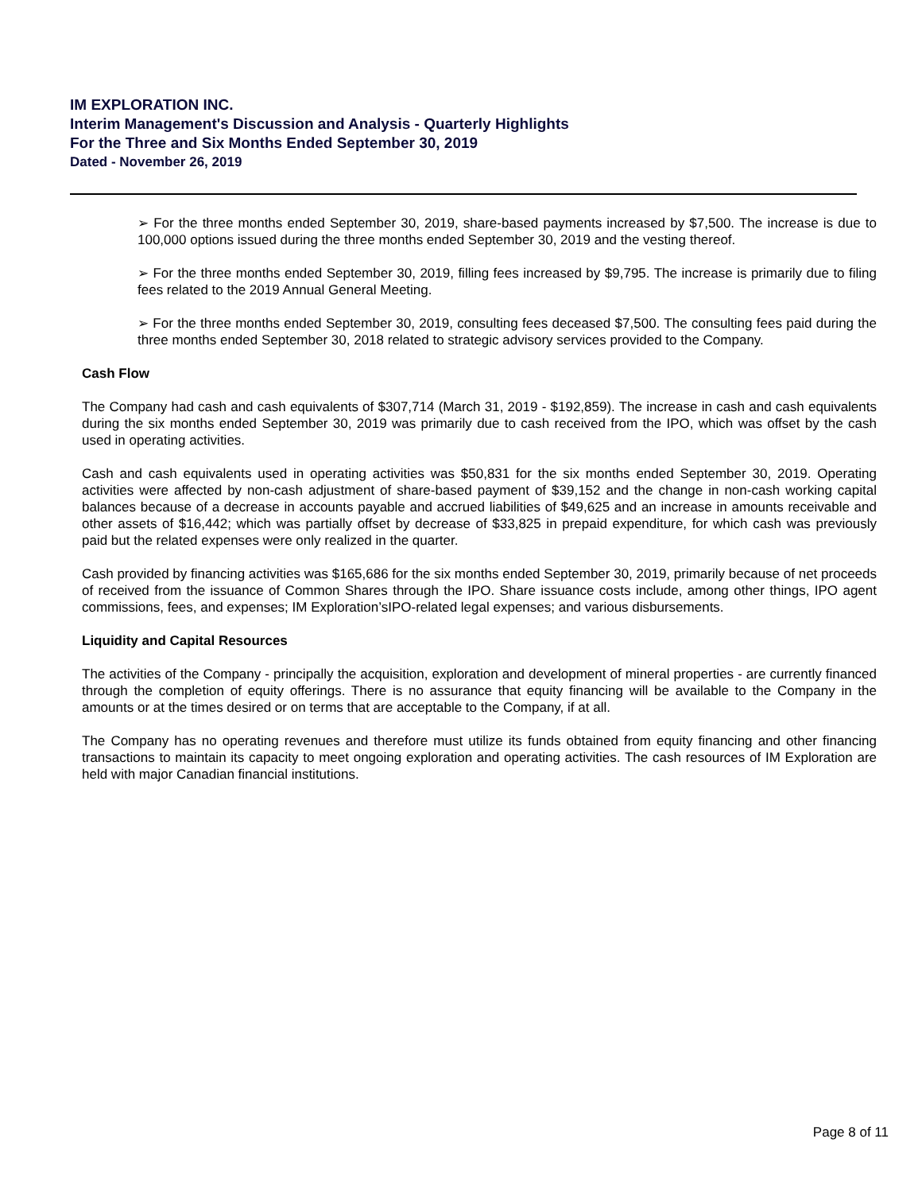IM EXPLORATION INC.
Interim Management's Discussion and Analysis - Quarterly Highlights
For the Three and Six Months Ended September 30, 2019
Dated - November 26, 2019
➢ For the three months ended September 30, 2019, share-based payments increased by $7,500. The increase is due to 100,000 options issued during the three months ended September 30, 2019 and the vesting thereof.
➢ For the three months ended September 30, 2019, filling fees increased by $9,795. The increase is primarily due to filing fees related to the 2019 Annual General Meeting.
➢ For the three months ended September 30, 2019, consulting fees deceased $7,500. The consulting fees paid during the three months ended September 30, 2018 related to strategic advisory services provided to the Company.
Cash Flow
The Company had cash and cash equivalents of $307,714 (March 31, 2019 - $192,859). The increase in cash and cash equivalents during the six months ended September 30, 2019 was primarily due to cash received from the IPO, which was offset by the cash used in operating activities.
Cash and cash equivalents used in operating activities was $50,831 for the six months ended September 30, 2019. Operating activities were affected by non-cash adjustment of share-based payment of $39,152 and the change in non-cash working capital balances because of a decrease in accounts payable and accrued liabilities of $49,625 and an increase in amounts receivable and other assets of $16,442; which was partially offset by decrease of $33,825 in prepaid expenditure, for which cash was previously paid but the related expenses were only realized in the quarter.
Cash provided by financing activities was $165,686 for the six months ended September 30, 2019, primarily because of net proceeds of received from the issuance of Common Shares through the IPO. Share issuance costs include, among other things, IPO agent commissions, fees, and expenses; IM Exploration’sIPO-related legal expenses; and various disbursements.
Liquidity and Capital Resources
The activities of the Company - principally the acquisition, exploration and development of mineral properties - are currently financed through the completion of equity offerings. There is no assurance that equity financing will be available to the Company in the amounts or at the times desired or on terms that are acceptable to the Company, if at all.
The Company has no operating revenues and therefore must utilize its funds obtained from equity financing and other financing transactions to maintain its capacity to meet ongoing exploration and operating activities. The cash resources of IM Exploration are held with major Canadian financial institutions.
Page 8 of 11